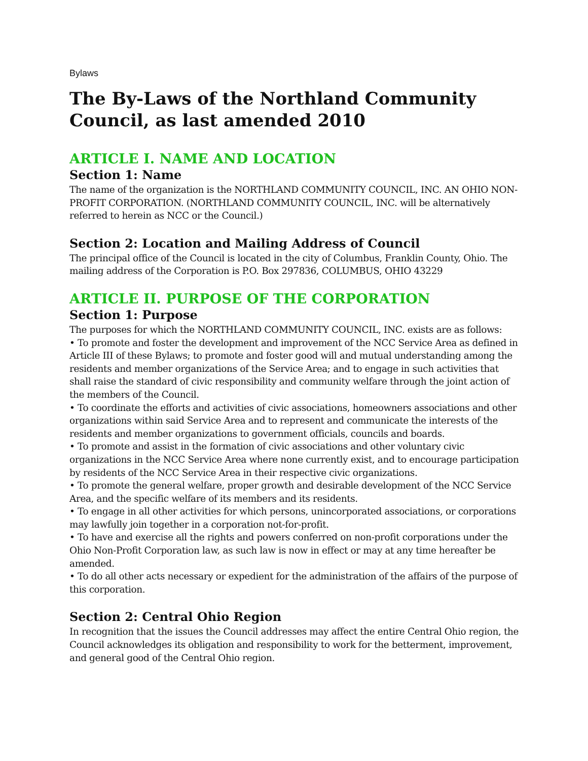Bylaws
The By-Laws of the Northland Community Council, as last amended 2010
ARTICLE I. NAME AND LOCATION
Section 1: Name
The name of the organization is the NORTHLAND COMMUNITY COUNCIL, INC. AN OHIO NON-PROFIT CORPORATION. (NORTHLAND COMMUNITY COUNCIL, INC. will be alternatively referred to herein as NCC or the Council.)
Section 2: Location and Mailing Address of Council
The principal office of the Council is located in the city of Columbus, Franklin County, Ohio. The mailing address of the Corporation is P.O. Box 297836, COLUMBUS, OHIO 43229
ARTICLE II. PURPOSE OF THE CORPORATION
Section 1: Purpose
The purposes for which the NORTHLAND COMMUNITY COUNCIL, INC. exists are as follows:
• To promote and foster the development and improvement of the NCC Service Area as defined in Article III of these Bylaws; to promote and foster good will and mutual understanding among the residents and member organizations of the Service Area; and to engage in such activities that shall raise the standard of civic responsibility and community welfare through the joint action of the members of the Council.
• To coordinate the efforts and activities of civic associations, homeowners associations and other organizations within said Service Area and to represent and communicate the interests of the residents and member organizations to government officials, councils and boards.
• To promote and assist in the formation of civic associations and other voluntary civic organizations in the NCC Service Area where none currently exist, and to encourage participation by residents of the NCC Service Area in their respective civic organizations.
• To promote the general welfare, proper growth and desirable development of the NCC Service Area, and the specific welfare of its members and its residents.
• To engage in all other activities for which persons, unincorporated associations, or corporations may lawfully join together in a corporation not-for-profit.
• To have and exercise all the rights and powers conferred on non-profit corporations under the Ohio Non-Profit Corporation law, as such law is now in effect or may at any time hereafter be amended.
• To do all other acts necessary or expedient for the administration of the affairs of the purpose of this corporation.
Section 2: Central Ohio Region
In recognition that the issues the Council addresses may affect the entire Central Ohio region, the Council acknowledges its obligation and responsibility to work for the betterment, improvement, and general good of the Central Ohio region.